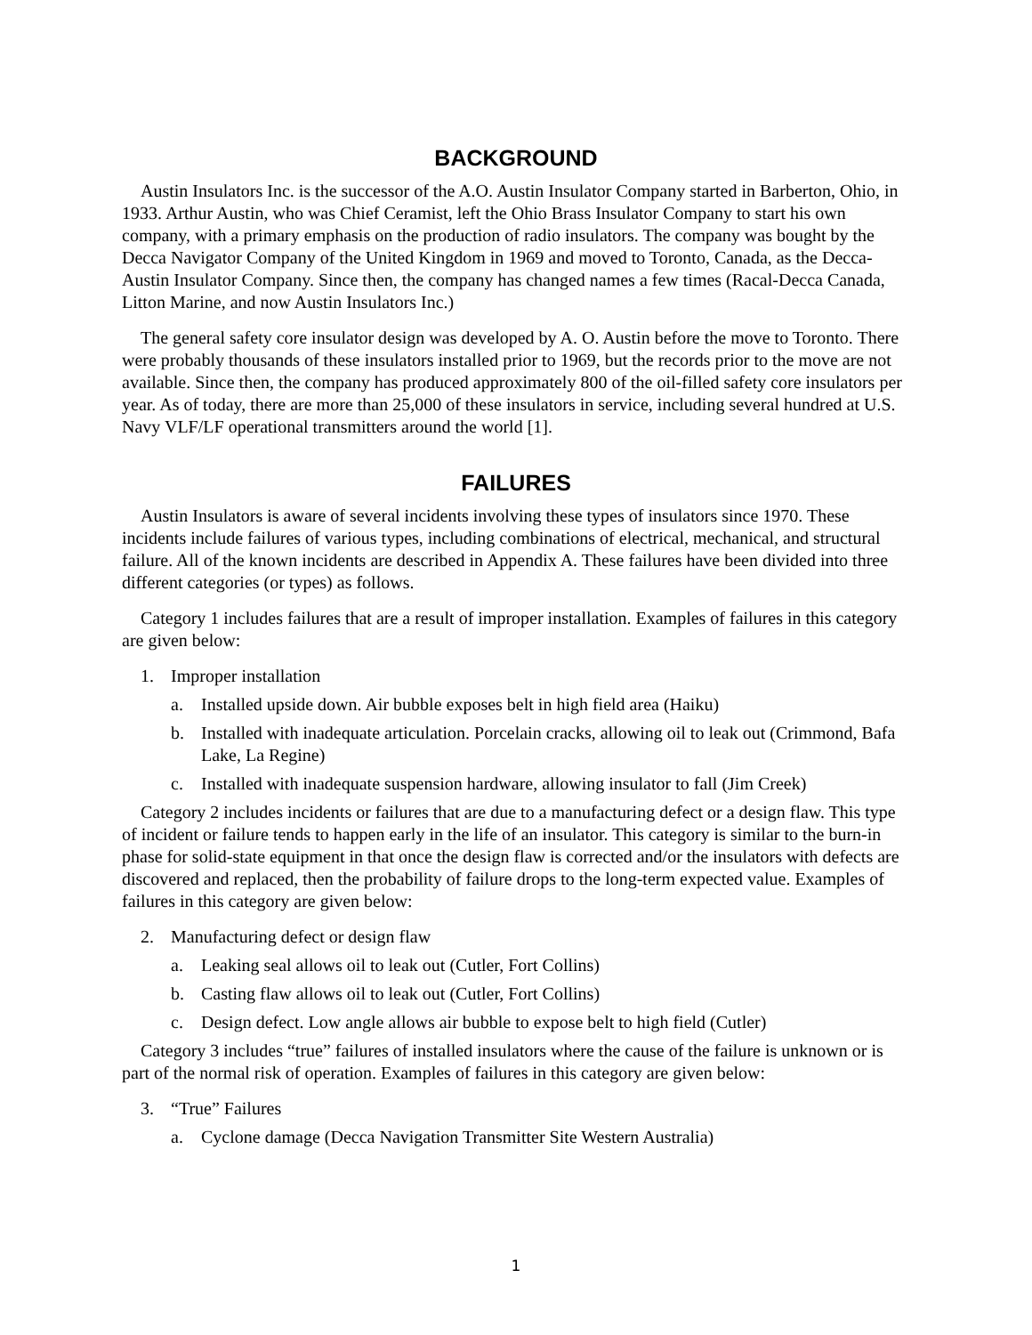BACKGROUND
Austin Insulators Inc. is the successor of the A.O. Austin Insulator Company started in Barberton, Ohio, in 1933. Arthur Austin, who was Chief Ceramist, left the Ohio Brass Insulator Company to start his own company, with a primary emphasis on the production of radio insulators. The company was bought by the Decca Navigator Company of the United Kingdom in 1969 and moved to Toronto, Canada, as the Decca-Austin Insulator Company. Since then, the company has changed names a few times (Racal-Decca Canada, Litton Marine, and now Austin Insulators Inc.)
The general safety core insulator design was developed by A. O. Austin before the move to Toronto. There were probably thousands of these insulators installed prior to 1969, but the records prior to the move are not available. Since then, the company has produced approximately 800 of the oil-filled safety core insulators per year. As of today, there are more than 25,000 of these insulators in service, including several hundred at U.S. Navy VLF/LF operational transmitters around the world [1].
FAILURES
Austin Insulators is aware of several incidents involving these types of insulators since 1970. These incidents include failures of various types, including combinations of electrical, mechanical, and structural failure. All of the known incidents are described in Appendix A. These failures have been divided into three different categories (or types) as follows.
Category 1 includes failures that are a result of improper installation. Examples of failures in this category are given below:
1. Improper installation
a. Installed upside down. Air bubble exposes belt in high field area (Haiku)
b. Installed with inadequate articulation. Porcelain cracks, allowing oil to leak out (Crimmond, Bafa Lake, La Regine)
c. Installed with inadequate suspension hardware, allowing insulator to fall (Jim Creek)
Category 2 includes incidents or failures that are due to a manufacturing defect or a design flaw. This type of incident or failure tends to happen early in the life of an insulator. This category is similar to the burn-in phase for solid-state equipment in that once the design flaw is corrected and/or the insulators with defects are discovered and replaced, then the probability of failure drops to the long-term expected value. Examples of failures in this category are given below:
2. Manufacturing defect or design flaw
a. Leaking seal allows oil to leak out (Cutler, Fort Collins)
b. Casting flaw allows oil to leak out (Cutler, Fort Collins)
c. Design defect. Low angle allows air bubble to expose belt to high field (Cutler)
Category 3 includes “true” failures of installed insulators where the cause of the failure is unknown or is part of the normal risk of operation. Examples of failures in this category are given below:
3. “True” Failures
a. Cyclone damage (Decca Navigation Transmitter Site Western Australia)
1